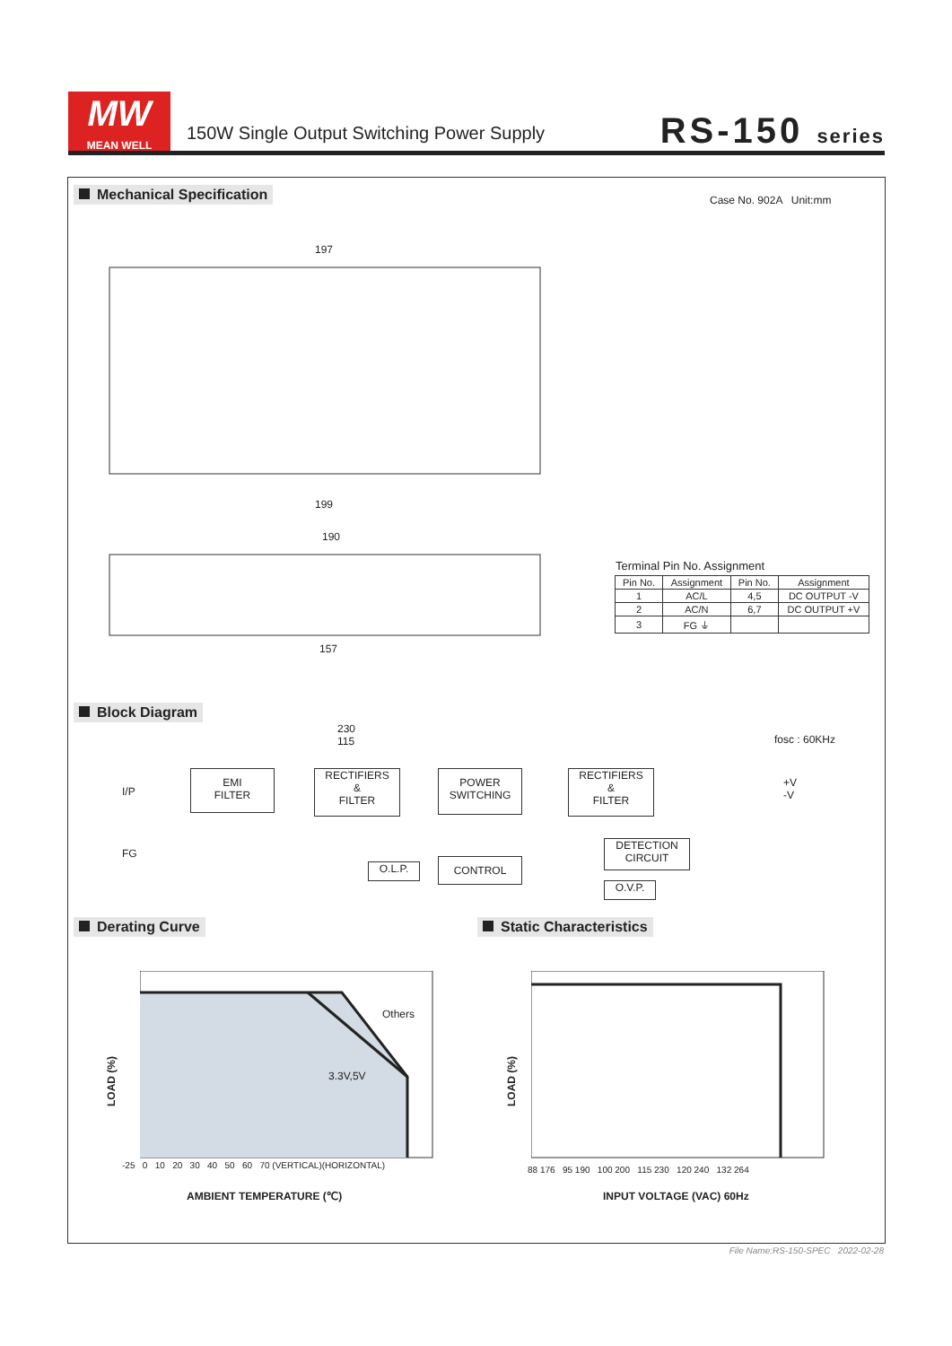MW
MEAN WELL
150W Single Output Switching Power Supply
RS-150 series
Mechanical Specification Case No. 902A Unit:mm
197
199
190
157
Terminal Pin No. Assignment
| Pin No. | Assignment | Pin No. | Assignment |
| --- | --- | --- | --- |
| 1 | AC/L | 4,5 | DC OUTPUT -V |
| 2 | AC/N | 6,7 | DC OUTPUT +V |
| 3 | FG ⏚ | | |
Block Diagram
fosc : 60KHz
I/P
FG
230
115
EMI
FILTER
RECTIFIERS
&
FILTER
POWER
SWITCHING
RECTIFIERS
&
FILTER
+V
-V
DETECTION
CIRCUIT
CONTROL
O.L.P.
O.V.P.
Derating Curve Static Characteristics
Others
3.3V,5V
LOAD (%)
-25 0 10 20 30 40 50 60 70 (VERTICAL)(HORIZONTAL)
AMBIENT TEMPERATURE (℃)
LOAD (%)
88 176 95 190 100 200 115 230 120 240 132 264
INPUT VOLTAGE (VAC) 60Hz
File Name:RS-150-SPEC 2022-02-28